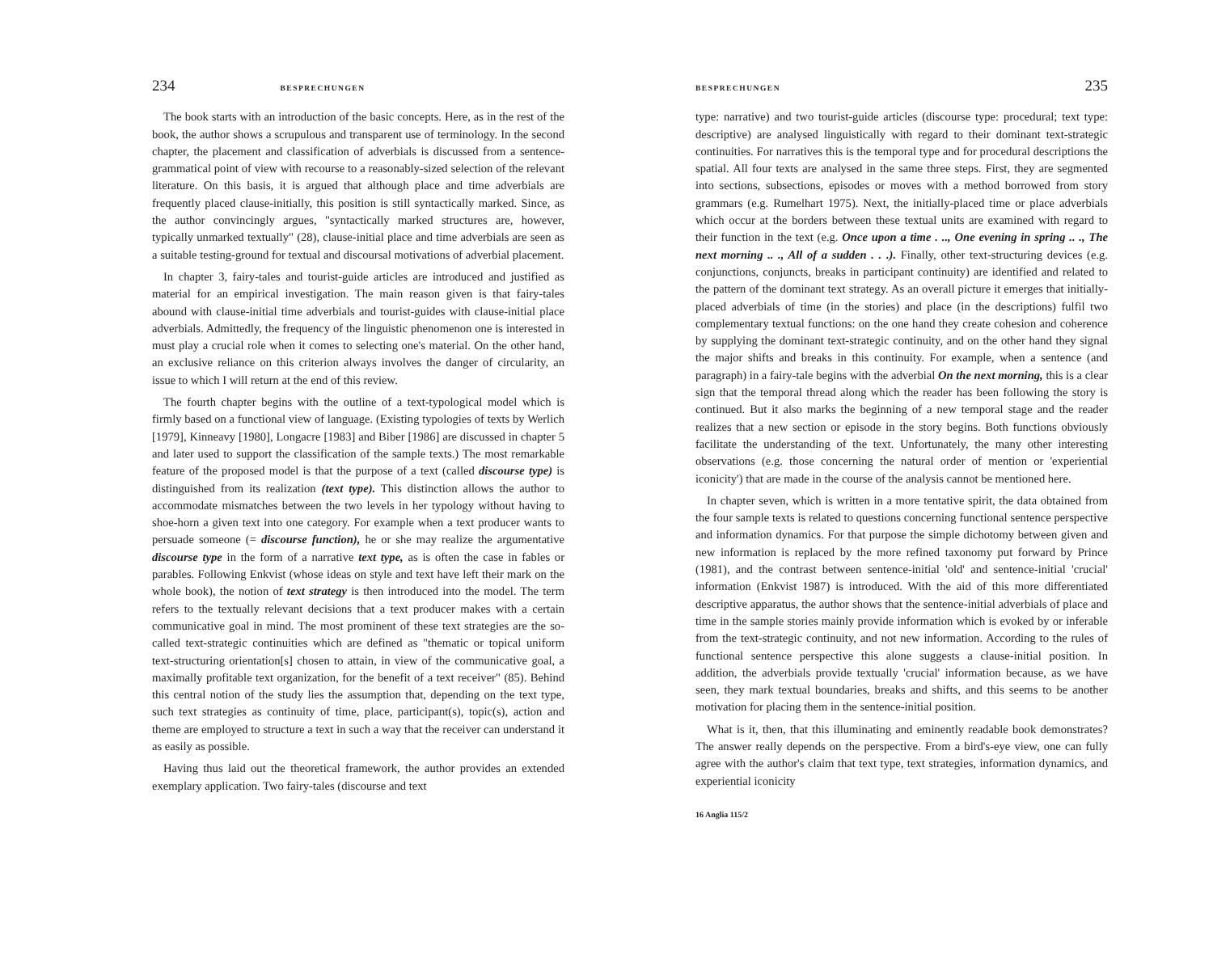234 BESPRECHUNGEN
The book starts with an introduction of the basic concepts. Here, as in the rest of the book, the author shows a scrupulous and transparent use of terminology. In the second chapter, the placement and classification of adverbials is discussed from a sentence-grammatical point of view with recourse to a reasonably-sized selection of the relevant literature. On this basis, it is argued that although place and time adverbials are frequently placed clause-initially, this position is still syntactically marked. Since, as the author convincingly argues, "syntactically marked structures are, however, typically unmarked textually" (28), clause-initial place and time adverbials are seen as a suitable testing-ground for textual and discoursal motivations of adverbial placement.
In chapter 3, fairy-tales and tourist-guide articles are introduced and justified as material for an empirical investigation. The main reason given is that fairy-tales abound with clause-initial time adverbials and tourist-guides with clause-initial place adverbials. Admittedly, the frequency of the linguistic phenomenon one is interested in must play a crucial role when it comes to selecting one's material. On the other hand, an exclusive reliance on this criterion always involves the danger of circularity, an issue to which I will return at the end of this review.
The fourth chapter begins with the outline of a text-typological model which is firmly based on a functional view of language. (Existing typologies of texts by Werlich [1979], Kinneavy [1980], Longacre [1983] and Biber [1986] are discussed in chapter 5 and later used to support the classification of the sample texts.) The most remarkable feature of the proposed model is that the purpose of a text (called discourse type) is distinguished from its realization (text type). This distinction allows the author to accommodate mismatches between the two levels in her typology without having to shoe-horn a given text into one category. For example when a text producer wants to persuade someone (= discourse function), he or she may realize the argumentative discourse type in the form of a narrative text type, as is often the case in fables or parables. Following Enkvist (whose ideas on style and text have left their mark on the whole book), the notion of text strategy is then introduced into the model. The term refers to the textually relevant decisions that a text producer makes with a certain communicative goal in mind. The most prominent of these text strategies are the so-called text-strategic continuities which are defined as "thematic or topical uniform text-structuring orientation[s] chosen to attain, in view of the communicative goal, a maximally profitable text organization, for the benefit of a text receiver" (85). Behind this central notion of the study lies the assumption that, depending on the text type, such text strategies as continuity of time, place, participant(s), topic(s), action and theme are employed to structure a text in such a way that the receiver can understand it as easily as possible.
Having thus laid out the theoretical framework, the author provides an extended exemplary application. Two fairy-tales (discourse and text
BESPRECHUNGEN 235
type: narrative) and two tourist-guide articles (discourse type: procedural; text type: descriptive) are analysed linguistically with regard to their dominant text-strategic continuities. For narratives this is the temporal type and for procedural descriptions the spatial. All four texts are analysed in the same three steps. First, they are segmented into sections, subsections, episodes or moves with a method borrowed from story grammars (e.g. Rumelhart 1975). Next, the initially-placed time or place adverbials which occur at the borders between these textual units are examined with regard to their function in the text (e.g. Once upon a time . .., One evening in spring .. ., The next morning .. ., All of a sudden . . .). Finally, other text-structuring devices (e.g. conjunctions, conjuncts, breaks in participant continuity) are identified and related to the pattern of the dominant text strategy. As an overall picture it emerges that initially-placed adverbials of time (in the stories) and place (in the descriptions) fulfil two complementary textual functions: on the one hand they create cohesion and coherence by supplying the dominant text-strategic continuity, and on the other hand they signal the major shifts and breaks in this continuity. For example, when a sentence (and paragraph) in a fairy-tale begins with the adverbial On the next morning, this is a clear sign that the temporal thread along which the reader has been following the story is continued. But it also marks the beginning of a new temporal stage and the reader realizes that a new section or episode in the story begins. Both functions obviously facilitate the understanding of the text. Unfortunately, the many other interesting observations (e.g. those concerning the natural order of mention or 'experiential iconicity') that are made in the course of the analysis cannot be mentioned here.
In chapter seven, which is written in a more tentative spirit, the data obtained from the four sample texts is related to questions concerning functional sentence perspective and information dynamics. For that purpose the simple dichotomy between given and new information is replaced by the more refined taxonomy put forward by Prince (1981), and the contrast between sentence-initial 'old' and sentence-initial 'crucial' information (Enkvist 1987) is introduced. With the aid of this more differentiated descriptive apparatus, the author shows that the sentence-initial adverbials of place and time in the sample stories mainly provide information which is evoked by or inferable from the text-strategic continuity, and not new information. According to the rules of functional sentence perspective this alone suggests a clause-initial position. In addition, the adverbials provide textually 'crucial' information because, as we have seen, they mark textual boundaries, breaks and shifts, and this seems to be another motivation for placing them in the sentence-initial position.
What is it, then, that this illuminating and eminently readable book demonstrates? The answer really depends on the perspective. From a bird's-eye view, one can fully agree with the author's claim that text type, text strategies, information dynamics, and experiential iconicity
16 Anglia 115/2